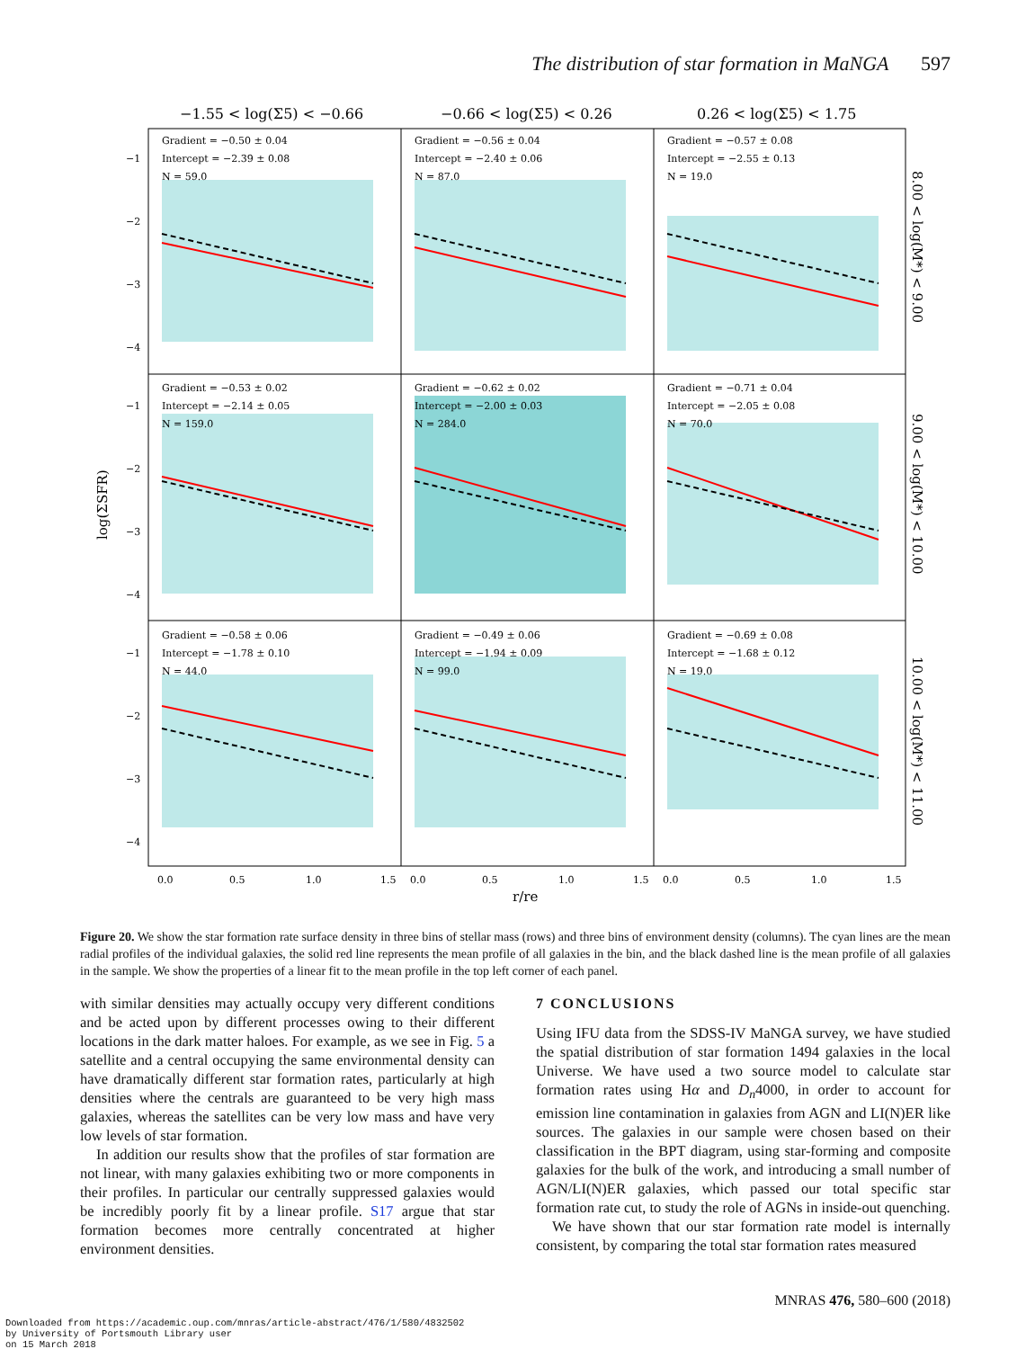The distribution of star formation in MaNGA 597
−1.55 < log(Σ5) < −0.66
−0.66 < log(Σ5) < 0.26
0.26 < log(Σ5) < 1.75
Gradient = −0.50 ± 0.04
Intercept = −2.39 ± 0.08
N = 59.0
Gradient = −0.56 ± 0.04
Intercept = −2.40 ± 0.06
N = 87.0
Gradient = −0.57 ± 0.08
Intercept = −2.55 ± 0.13
N = 19.0
Gradient = −0.53 ± 0.02
Intercept = −2.14 ± 0.05
N = 159.0
Gradient = −0.62 ± 0.02
Intercept = −2.00 ± 0.03
N = 284.0
Gradient = −0.71 ± 0.04
Intercept = −2.05 ± 0.08
N = 70.0
Gradient = −0.58 ± 0.06
Intercept = −1.78 ± 0.10
N = 44.0
Gradient = −0.49 ± 0.06
Intercept = −1.94 ± 0.09
N = 99.0
Gradient = −0.69 ± 0.08
Intercept = −1.68 ± 0.12
N = 19.0
−1
−2
−3
−4
−1
−2
−3
−4
−1
−2
−3
−4
log(ΣSFR)
0.0
0.5
1.0
1.5
0.0
0.5
1.0
1.5
0.0
0.5
1.0
1.5
r/re
8.00 < log(M*) < 9.00
9.00 < log(M*) < 10.00
10.00 < log(M*) < 11.00
Figure 20. We show the star formation rate surface density in three bins of stellar mass (rows) and three bins of environment density (columns). The cyan lines are the mean radial profiles of the individual galaxies, the solid red line represents the mean profile of all galaxies in the bin, and the black dashed line is the mean profile of all galaxies in the sample. We show the properties of a linear fit to the mean profile in the top left corner of each panel.
with similar densities may actually occupy very different conditions and be acted upon by different processes owing to their different locations in the dark matter haloes. For example, as we see in Fig. 5 a satellite and a central occupying the same environmental density can have dramatically different star formation rates, particularly at high densities where the centrals are guaranteed to be very high mass galaxies, whereas the satellites can be very low mass and have very low levels of star formation.
In addition our results show that the profiles of star formation are not linear, with many galaxies exhibiting two or more components in their profiles. In particular our centrally suppressed galaxies would be incredibly poorly fit by a linear profile. S17 argue that star formation becomes more centrally concentrated at higher environment densities.
7 CONCLUSIONS
Using IFU data from the SDSS-IV MaNGA survey, we have studied the spatial distribution of star formation 1494 galaxies in the local Universe. We have used a two source model to calculate star formation rates using Hα and D<sub>n</sub>4000, in order to account for emission line contamination in galaxies from AGN and LI(N)ER like sources. The galaxies in our sample were chosen based on their classification in the BPT diagram, using star-forming and composite galaxies for the bulk of the work, and introducing a small number of AGN/LI(N)ER galaxies, which passed our total specific star formation rate cut, to study the role of AGNs in inside-out quenching.
We have shown that our star formation rate model is internally consistent, by comparing the total star formation rates measured
MNRAS 476, 580–600 (2018)
Downloaded from https://academic.oup.com/mnras/article-abstract/476/1/580/4832502
by University of Portsmouth Library user
on 15 March 2018